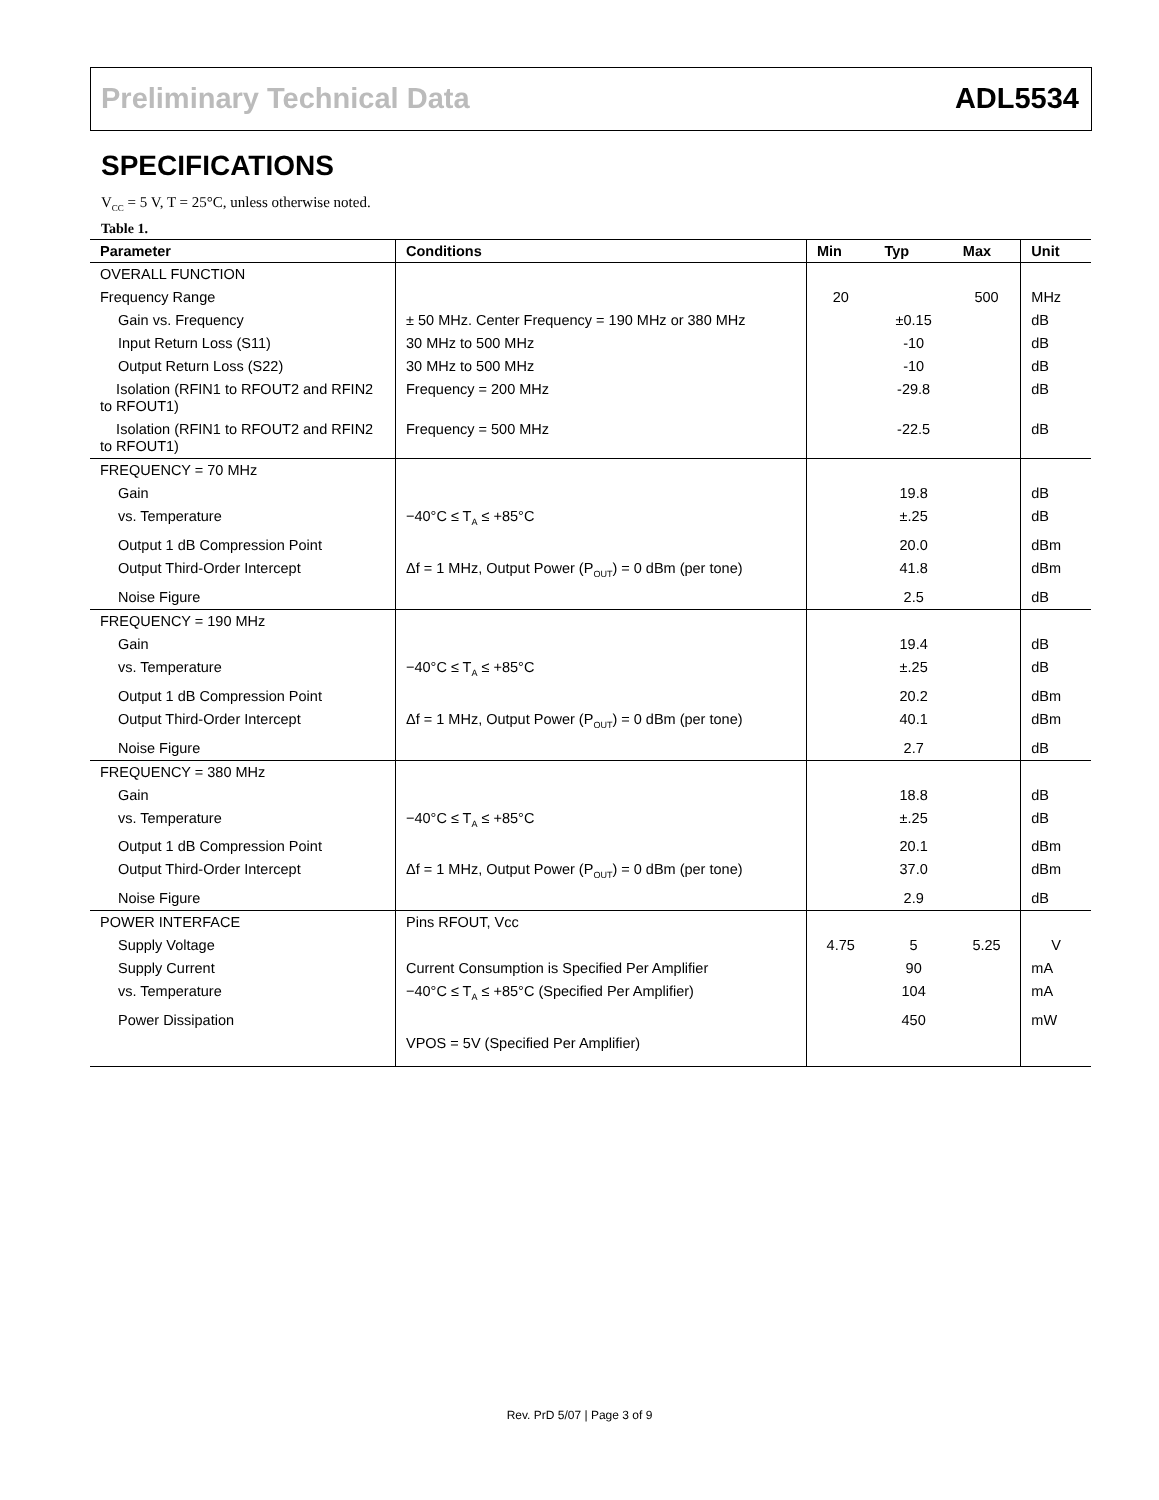Preliminary Technical Data ADL5534
SPECIFICATIONS
V<sub>CC</sub> = 5 V, T = 25°C, unless otherwise noted.
Table 1.
| Parameter | Conditions | Min | Typ | Max | Unit |
| --- | --- | --- | --- | --- | --- |
| OVERALL FUNCTION | | | | | |
| Frequency Range | | 20 | | 500 | MHz |
| Gain vs. Frequency | ± 50 MHz. Center Frequency = 190 MHz or 380 MHz | | ±0.15 | | dB |
| Input Return Loss (S11) | 30 MHz to 500 MHz | | -10 | | dB |
| Output Return Loss (S22) | 30 MHz to 500 MHz | | -10 | | dB |
| Isolation (RFIN1 to RFOUT2 and RFIN2 to RFOUT1) | Frequency = 200 MHz | | -29.8 | | dB |
| Isolation (RFIN1 to RFOUT2 and RFIN2 to RFOUT1) | Frequency = 500 MHz | | -22.5 | | dB |
| FREQUENCY = 70 MHz | | | | | |
| Gain | | | 19.8 | | dB |
| vs. Temperature | −40°C ≤ T<sub>A</sub> ≤ +85°C | | ±.25 | | dB |
| Output 1 dB Compression Point | | | 20.0 | | dBm |
| Output Third-Order Intercept | Δf = 1 MHz, Output Power (P<sub>OUT</sub>) = 0 dBm (per tone) | | 41.8 | | dBm |
| Noise Figure | | | 2.5 | | dB |
| FREQUENCY = 190 MHz | | | | | |
| Gain | | | 19.4 | | dB |
| vs. Temperature | −40°C ≤ T<sub>A</sub> ≤ +85°C | | ±.25 | | dB |
| Output 1 dB Compression Point | | | 20.2 | | dBm |
| Output Third-Order Intercept | Δf = 1 MHz, Output Power (P<sub>OUT</sub>) = 0 dBm (per tone) | | 40.1 | | dBm |
| Noise Figure | | | 2.7 | | dB |
| FREQUENCY = 380 MHz | | | | | |
| Gain | | | 18.8 | | dB |
| vs. Temperature | −40°C ≤ T<sub>A</sub> ≤ +85°C | | ±.25 | | dB |
| Output 1 dB Compression Point | | | 20.1 | | dBm |
| Output Third-Order Intercept | Δf = 1 MHz, Output Power (P<sub>OUT</sub>) = 0 dBm (per tone) | | 37.0 | | dBm |
| Noise Figure | | | 2.9 | | dB |
| POWER INTERFACE | Pins RFOUT, Vcc | | | | |
| Supply Voltage | | 4.75 | 5 | 5.25 | V |
| Supply Current | Current Consumption is Specified Per Amplifier | | 90 | | mA |
| vs. Temperature | −40°C ≤ T<sub>A</sub> ≤ +85°C (Specified Per Amplifier) | | 104 | | mA |
| Power Dissipation | | | 450 | | mW |
| | VPOS = 5V (Specified Per Amplifier) | | | | |
Rev. PrD 5/07 | Page 3 of 9